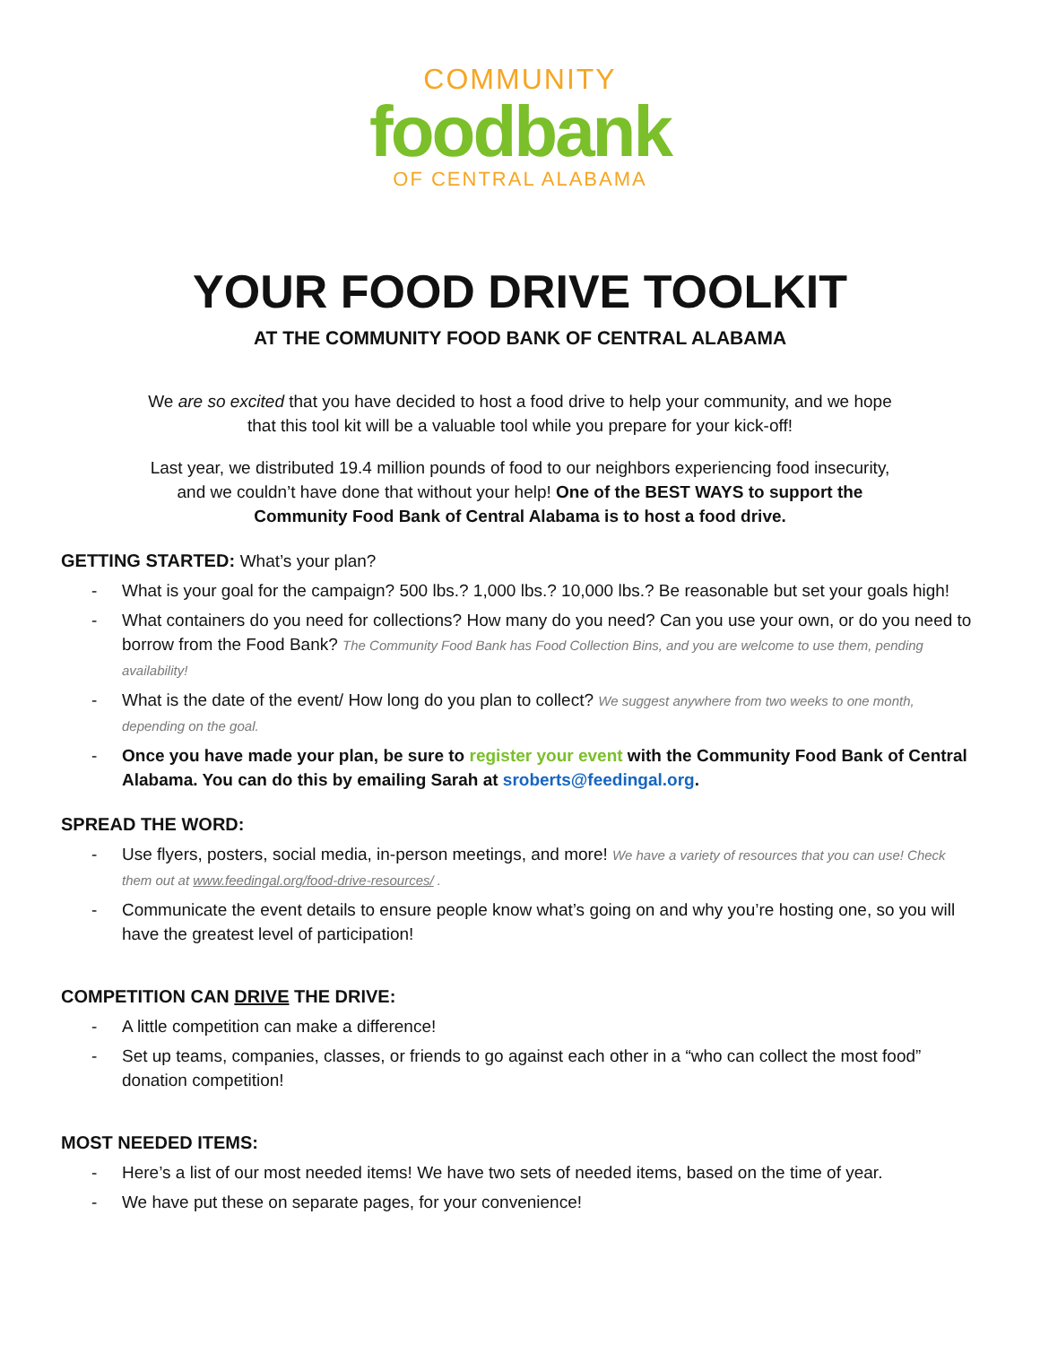COMMUNITY
foodbank
OF CENTRAL ALABAMA
YOUR FOOD DRIVE TOOLKIT
AT THE COMMUNITY FOOD BANK OF CENTRAL ALABAMA
We are so excited that you have decided to host a food drive to help your community, and we hope that this tool kit will be a valuable tool while you prepare for your kick-off!
Last year, we distributed 19.4 million pounds of food to our neighbors experiencing food insecurity, and we couldn’t have done that without your help! One of the BEST WAYS to support the Community Food Bank of Central Alabama is to host a food drive.
GETTING STARTED: What’s your plan?
- What is your goal for the campaign? 500 lbs.? 1,000 lbs.? 10,000 lbs.? Be reasonable but set your goals high!
- What containers do you need for collections? How many do you need? Can you use your own, or do you need to borrow from the Food Bank? The Community Food Bank has Food Collection Bins, and you are welcome to use them, pending availability!
- What is the date of the event/ How long do you plan to collect? We suggest anywhere from two weeks to one month, depending on the goal.
- Once you have made your plan, be sure to register your event with the Community Food Bank of Central Alabama. You can do this by emailing Sarah at sroberts@feedingal.org.
SPREAD THE WORD:
- Use flyers, posters, social media, in-person meetings, and more! We have a variety of resources that you can use! Check them out at www.feedingal.org/food-drive-resources/ .
- Communicate the event details to ensure people know what’s going on and why you’re hosting one, so you will have the greatest level of participation!
COMPETITION CAN DRIVE THE DRIVE:
- A little competition can make a difference!
- Set up teams, companies, classes, or friends to go against each other in a “who can collect the most food” donation competition!
MOST NEEDED ITEMS:
- Here’s a list of our most needed items! We have two sets of needed items, based on the time of year.
- We have put these on separate pages, for your convenience!